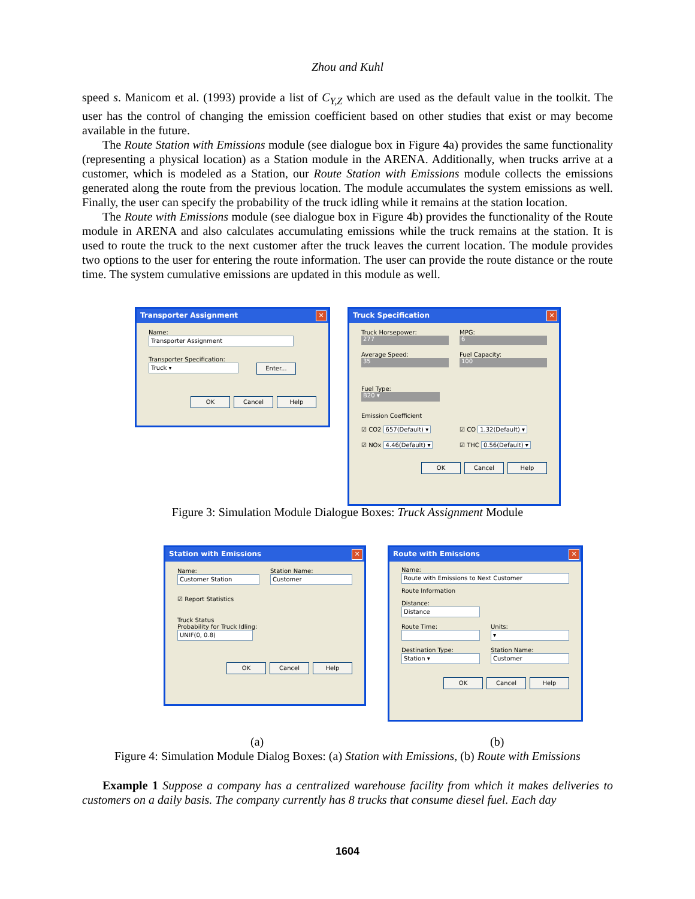Zhou and Kuhl
speed s. Manicom et al. (1993) provide a list of C<sub>Y,Z</sub> which are used as the default value in the toolkit. The user has the control of changing the emission coefficient based on other studies that exist or may become available in the future.
The Route Station with Emissions module (see dialogue box in Figure 4a) provides the same functionality (representing a physical location) as a Station module in the ARENA. Additionally, when trucks arrive at a customer, which is modeled as a Station, our Route Station with Emissions module collects the emissions generated along the route from the previous location. The module accumulates the system emissions as well. Finally, the user can specify the probability of the truck idling while it remains at the station location.
The Route with Emissions module (see dialogue box in Figure 4b) provides the functionality of the Route module in ARENA and also calculates accumulating emissions while the truck remains at the station. It is used to route the truck to the next customer after the truck leaves the current location. The module provides two options to the user for entering the route information. The user can provide the route distance or the route time. The system cumulative emissions are updated in this module as well.
Transporter Assignment
✕
Name:
Transporter Assignment
Transporter Specification:
Truck ▾
Enter...
OK Cancel Help
Truck Specification
✕
Truck Horsepower:
277
MPG:
6
Average Speed:
35
Fuel Capacity:
100
Fuel Type:
B20 ▾
Emission Coefficient
☑ CO2 657(Default) ▾
☑ CO 1.32(Default) ▾
☑ NOx 4.46(Default) ▾
☑ THC 0.56(Default) ▾
OK Cancel Help
Figure 3: Simulation Module Dialogue Boxes: Truck Assignment Module
Station with Emissions
✕
Name:
Customer Station
Station Name:
Customer
☑ Report Statistics
Truck Status
Probability for Truck Idling:
UNIF(0, 0.8)
OK Cancel Help
Route with Emissions
✕
Name:
Route with Emissions to Next Customer
Route Information
Distance:
Distance
Route Time: Units:
▾
Destination Type:
Station ▾
Station Name:
Customer
OK Cancel Help
(a) (b)
Figure 4: Simulation Module Dialog Boxes: (a) Station with Emissions, (b) Route with Emissions
Example 1 Suppose a company has a centralized warehouse facility from which it makes deliveries to customers on a daily basis. The company currently has 8 trucks that consume diesel fuel. Each day
1604